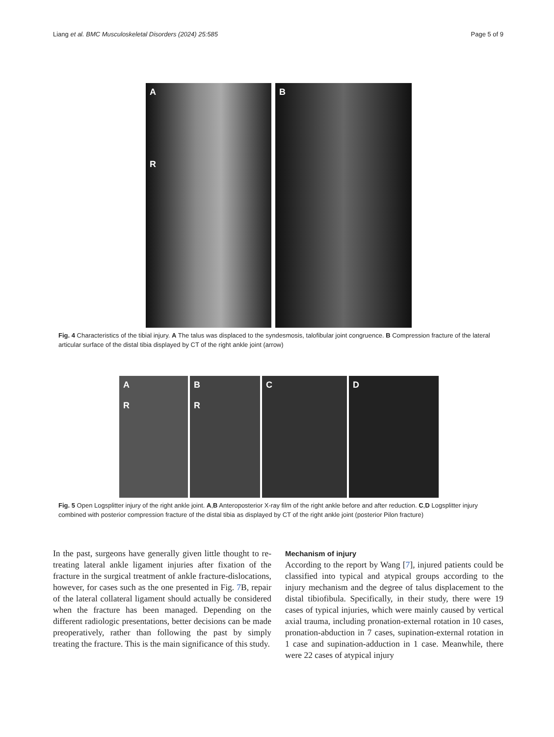Liang et al. BMC Musculoskeletal Disorders (2024) 25:585 Page 5 of 9
A
R
B
Fig. 4 Characteristics of the tibial injury. A The talus was displaced to the syndesmosis, talofibular joint congruence. B Compression fracture of the lateral articular surface of the distal tibia displayed by CT of the right ankle joint (arrow)
A
R
B
R
C D
Fig. 5 Open Logsplitter injury of the right ankle joint. A,B Anteroposterior X-ray film of the right ankle before and after reduction. C,D Logsplitter injury combined with posterior compression fracture of the distal tibia as displayed by CT of the right ankle joint (posterior Pilon fracture)
In the past, surgeons have generally given little thought to re-treating lateral ankle ligament injuries after fixation of the fracture in the surgical treatment of ankle fracture-dislocations, however, for cases such as the one presented in Fig. 7 B, repair of the lateral collateral ligament should actually be considered when the fracture has been managed. Depending on the different radiologic presentations, better decisions can be made preoperatively, rather than following the past by simply treating the fracture. This is the main significance of this study.
Mechanism of injury
According to the report by Wang [7], injured patients could be classified into typical and atypical groups according to the injury mechanism and the degree of talus displacement to the distal tibiofibula. Specifically, in their study, there were 19 cases of typical injuries, which were mainly caused by vertical axial trauma, including pronation-external rotation in 10 cases, pronation-abduction in 7 cases, supination-external rotation in 1 case and supination-adduction in 1 case. Meanwhile, there were 22 cases of atypical injury